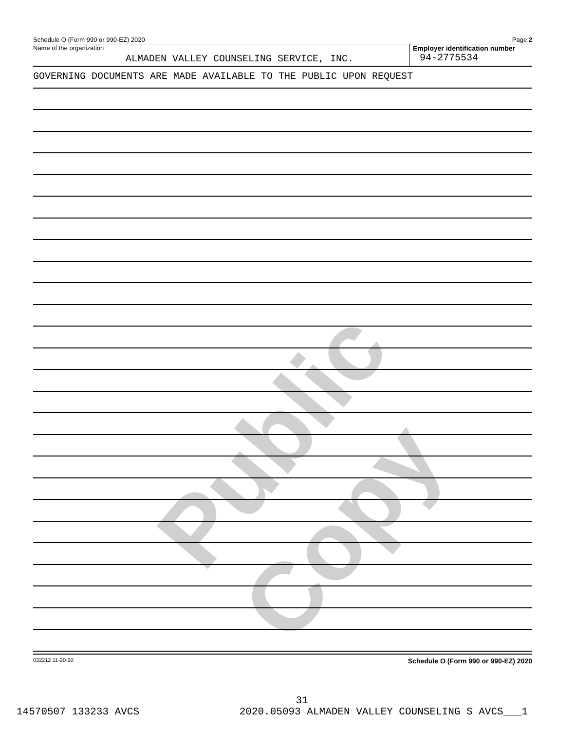Public Copy
Schedule O (Form 990 or 990-EZ) 2020 Page 2
Name of the organization
ALMADEN VALLEY COUNSELING SERVICE, INC.
Employer identification number
94-2775534
GOVERNING DOCUMENTS ARE MADE AVAILABLE TO THE PUBLIC UPON REQUEST
032212 11-20-20 Schedule O (Form 990 or 990-EZ) 2020
31
14570507 133233 AVCS 2020.05093 ALMADEN VALLEY COUNSELING S AVCS___1